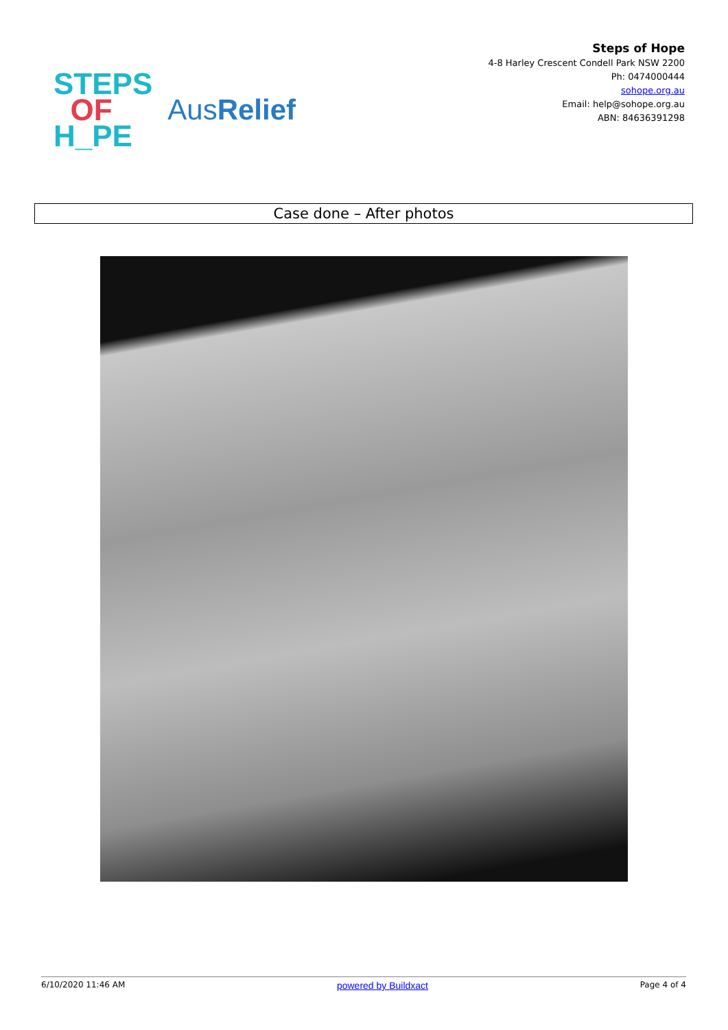STEPS
OF
H_PE
AusRelief
Steps of Hope
4-8 Harley Crescent Condell Park NSW 2200
Ph: 0474000444
sohope.org.au
Email: help@sohope.org.au
ABN: 84636391298
Case done – After photos
6/10/2020 11:46 AM powered by Buildxact Page 4 of 4